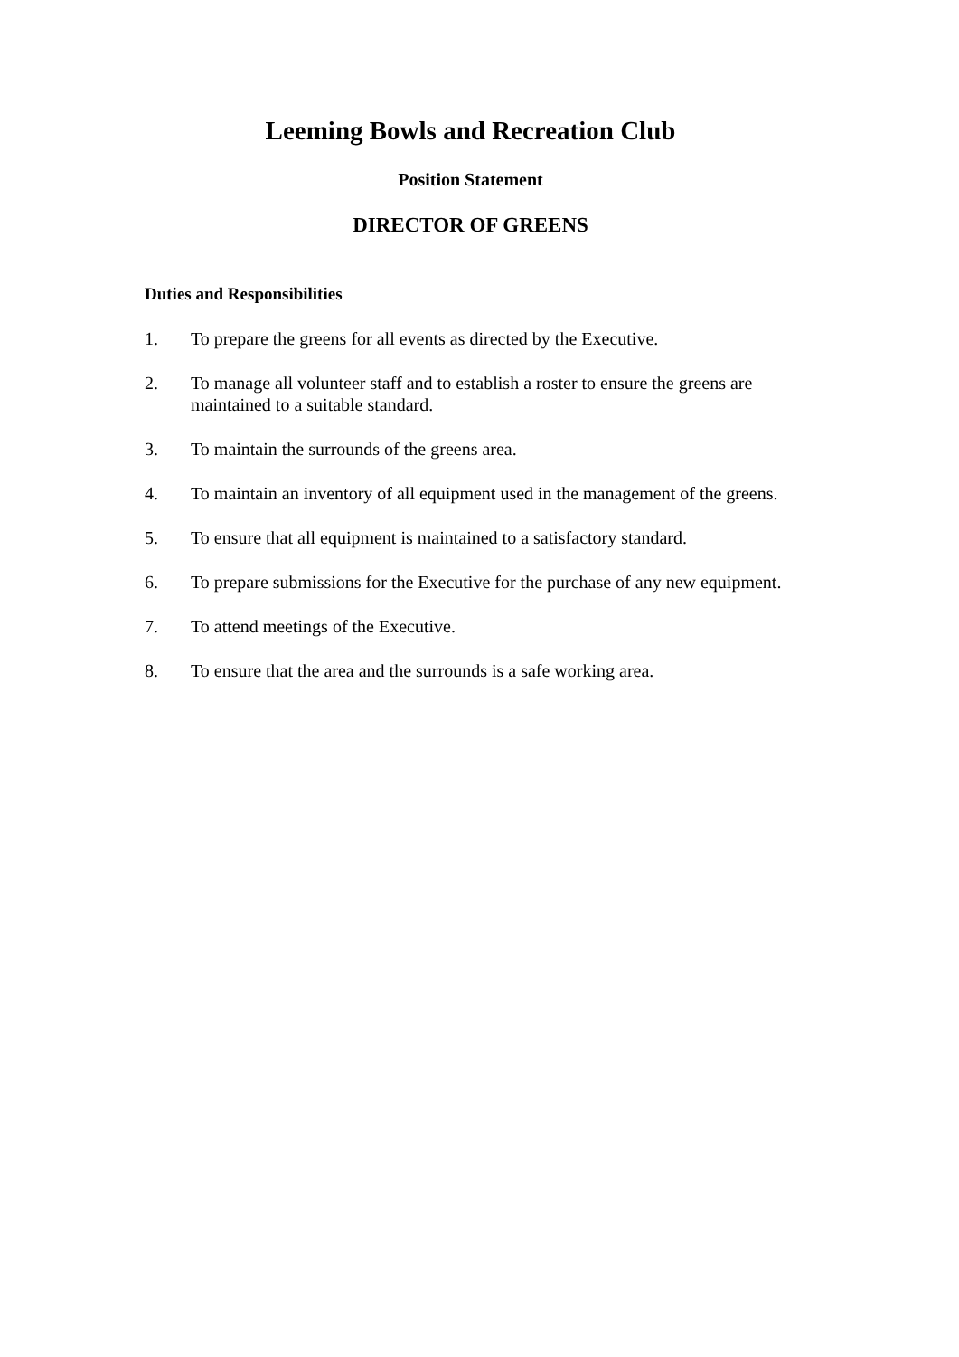Leeming Bowls and Recreation Club
Position Statement
DIRECTOR OF GREENS
Duties and Responsibilities
1. To prepare the greens for all events as directed by the Executive.
2. To manage all volunteer staff and to establish a roster to ensure the greens are maintained to a suitable standard.
3. To maintain the surrounds of the greens area.
4. To maintain an inventory of all equipment used in the management of the greens.
5. To ensure that all equipment is maintained to a satisfactory standard.
6. To prepare submissions for the Executive for the purchase of any new equipment.
7. To attend meetings of the Executive.
8. To ensure that the area and the surrounds is a safe working area.